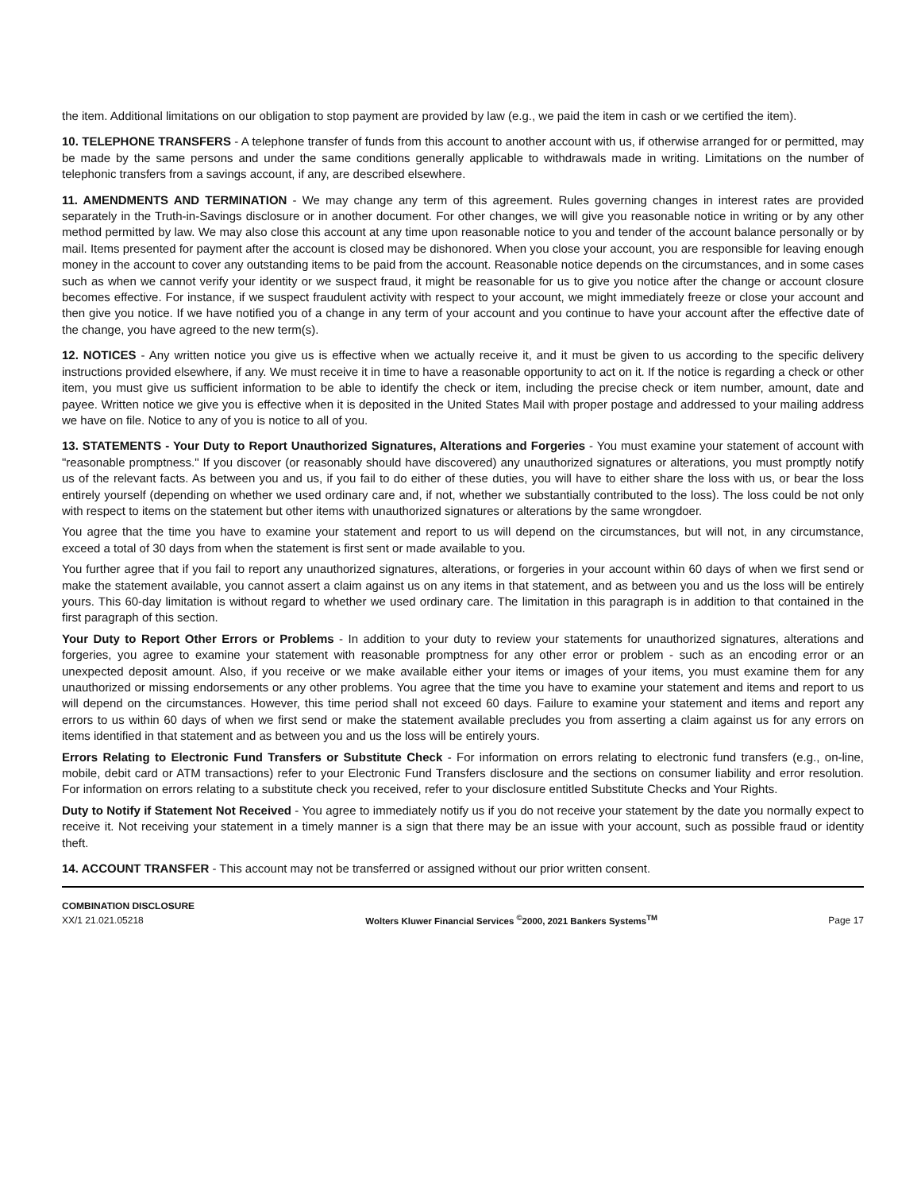the item. Additional limitations on our obligation to stop payment are provided by law (e.g., we paid the item in cash or we certified the item).
10. TELEPHONE TRANSFERS - A telephone transfer of funds from this account to another account with us, if otherwise arranged for or permitted, may be made by the same persons and under the same conditions generally applicable to withdrawals made in writing. Limitations on the number of telephonic transfers from a savings account, if any, are described elsewhere.
11. AMENDMENTS AND TERMINATION - We may change any term of this agreement. Rules governing changes in interest rates are provided separately in the Truth-in-Savings disclosure or in another document. For other changes, we will give you reasonable notice in writing or by any other method permitted by law. We may also close this account at any time upon reasonable notice to you and tender of the account balance personally or by mail. Items presented for payment after the account is closed may be dishonored. When you close your account, you are responsible for leaving enough money in the account to cover any outstanding items to be paid from the account. Reasonable notice depends on the circumstances, and in some cases such as when we cannot verify your identity or we suspect fraud, it might be reasonable for us to give you notice after the change or account closure becomes effective. For instance, if we suspect fraudulent activity with respect to your account, we might immediately freeze or close your account and then give you notice. If we have notified you of a change in any term of your account and you continue to have your account after the effective date of the change, you have agreed to the new term(s).
12. NOTICES - Any written notice you give us is effective when we actually receive it, and it must be given to us according to the specific delivery instructions provided elsewhere, if any. We must receive it in time to have a reasonable opportunity to act on it. If the notice is regarding a check or other item, you must give us sufficient information to be able to identify the check or item, including the precise check or item number, amount, date and payee. Written notice we give you is effective when it is deposited in the United States Mail with proper postage and addressed to your mailing address we have on file. Notice to any of you is notice to all of you.
13. STATEMENTS - Your Duty to Report Unauthorized Signatures, Alterations and Forgeries - You must examine your statement of account with "reasonable promptness." If you discover (or reasonably should have discovered) any unauthorized signatures or alterations, you must promptly notify us of the relevant facts. As between you and us, if you fail to do either of these duties, you will have to either share the loss with us, or bear the loss entirely yourself (depending on whether we used ordinary care and, if not, whether we substantially contributed to the loss). The loss could be not only with respect to items on the statement but other items with unauthorized signatures or alterations by the same wrongdoer.
You agree that the time you have to examine your statement and report to us will depend on the circumstances, but will not, in any circumstance, exceed a total of 30 days from when the statement is first sent or made available to you.
You further agree that if you fail to report any unauthorized signatures, alterations, or forgeries in your account within 60 days of when we first send or make the statement available, you cannot assert a claim against us on any items in that statement, and as between you and us the loss will be entirely yours. This 60-day limitation is without regard to whether we used ordinary care. The limitation in this paragraph is in addition to that contained in the first paragraph of this section.
Your Duty to Report Other Errors or Problems - In addition to your duty to review your statements for unauthorized signatures, alterations and forgeries, you agree to examine your statement with reasonable promptness for any other error or problem - such as an encoding error or an unexpected deposit amount. Also, if you receive or we make available either your items or images of your items, you must examine them for any unauthorized or missing endorsements or any other problems. You agree that the time you have to examine your statement and items and report to us will depend on the circumstances. However, this time period shall not exceed 60 days. Failure to examine your statement and items and report any errors to us within 60 days of when we first send or make the statement available precludes you from asserting a claim against us for any errors on items identified in that statement and as between you and us the loss will be entirely yours.
Errors Relating to Electronic Fund Transfers or Substitute Check - For information on errors relating to electronic fund transfers (e.g., on-line, mobile, debit card or ATM transactions) refer to your Electronic Fund Transfers disclosure and the sections on consumer liability and error resolution. For information on errors relating to a substitute check you received, refer to your disclosure entitled Substitute Checks and Your Rights.
Duty to Notify if Statement Not Received - You agree to immediately notify us if you do not receive your statement by the date you normally expect to receive it. Not receiving your statement in a timely manner is a sign that there may be an issue with your account, such as possible fraud or identity theft.
14. ACCOUNT TRANSFER - This account may not be transferred or assigned without our prior written consent.
COMBINATION DISCLOSURE
XX/1 21.021.05218
Wolters Kluwer Financial Services <sup>©</sup>2000, 2021 Bankers Systems<sup>TM</sup>
Page 17